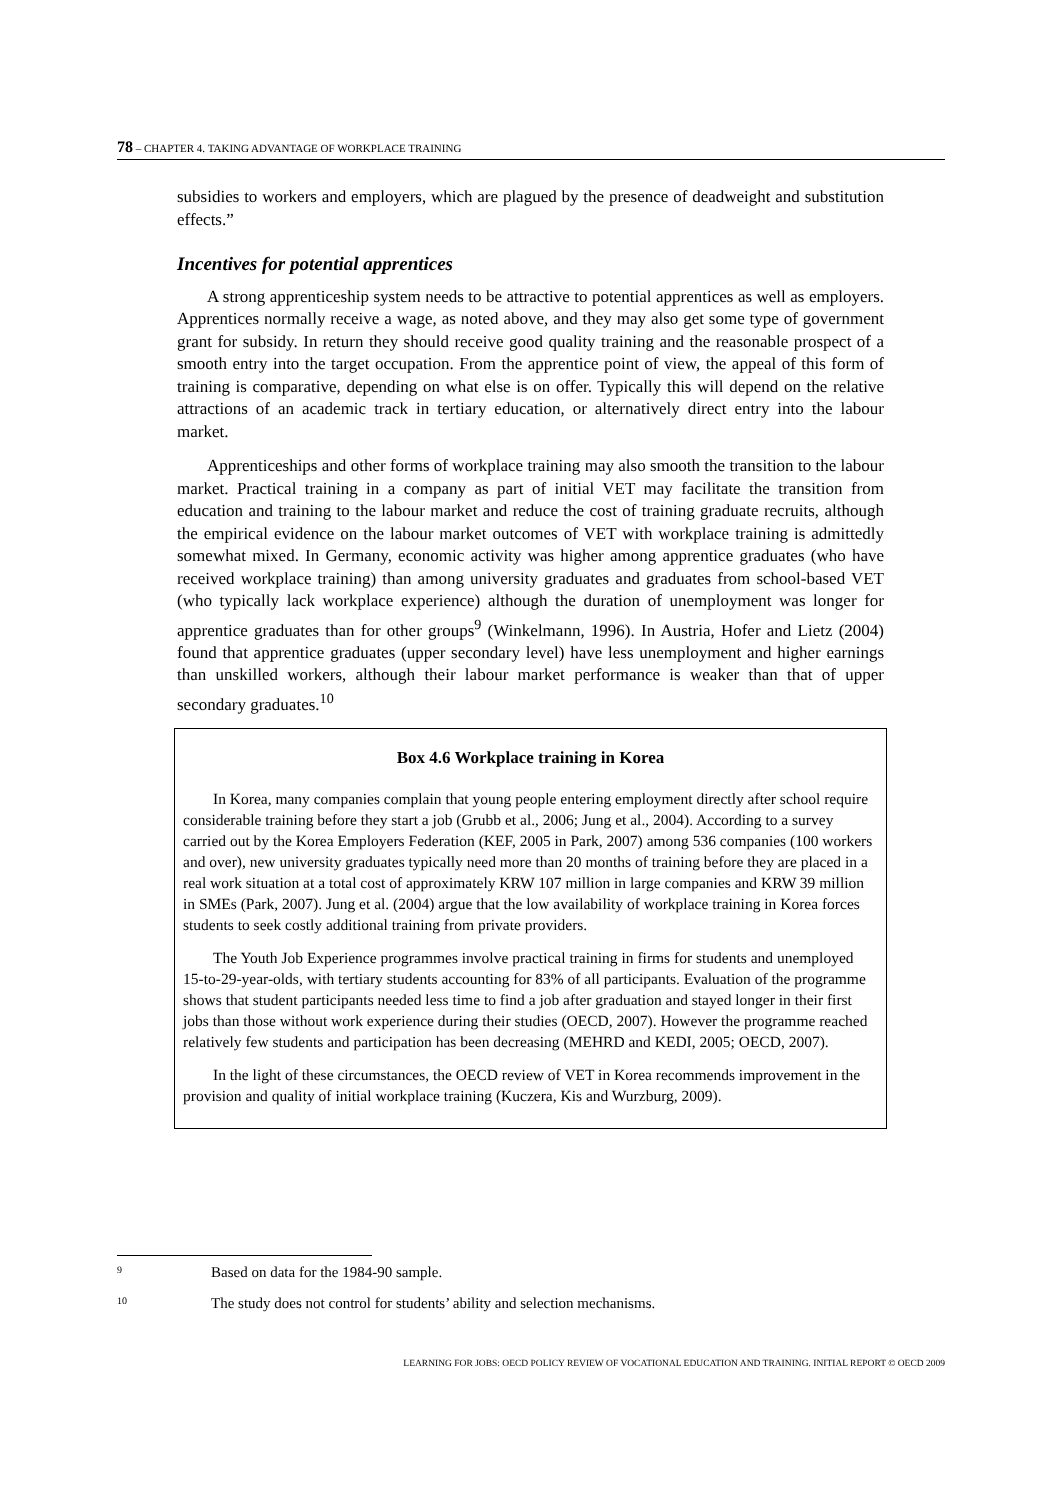78 – CHAPTER 4. TAKING ADVANTAGE OF WORKPLACE TRAINING
subsidies to workers and employers, which are plagued by the presence of deadweight and substitution effects.”
Incentives for potential apprentices
A strong apprenticeship system needs to be attractive to potential apprentices as well as employers. Apprentices normally receive a wage, as noted above, and they may also get some type of government grant for subsidy. In return they should receive good quality training and the reasonable prospect of a smooth entry into the target occupation. From the apprentice point of view, the appeal of this form of training is comparative, depending on what else is on offer. Typically this will depend on the relative attractions of an academic track in tertiary education, or alternatively direct entry into the labour market.
Apprenticeships and other forms of workplace training may also smooth the transition to the labour market. Practical training in a company as part of initial VET may facilitate the transition from education and training to the labour market and reduce the cost of training graduate recruits, although the empirical evidence on the labour market outcomes of VET with workplace training is admittedly somewhat mixed. In Germany, economic activity was higher among apprentice graduates (who have received workplace training) than among university graduates and graduates from school-based VET (who typically lack workplace experience) although the duration of unemployment was longer for apprentice graduates than for other groups<sup>9</sup> (Winkelmann, 1996). In Austria, Hofer and Lietz (2004) found that apprentice graduates (upper secondary level) have less unemployment and higher earnings than unskilled workers, although their labour market performance is weaker than that of upper secondary graduates.<sup>10</sup>
Box 4.6 Workplace training in Korea
In Korea, many companies complain that young people entering employment directly after school require considerable training before they start a job (Grubb et al., 2006; Jung et al., 2004). According to a survey carried out by the Korea Employers Federation (KEF, 2005 in Park, 2007) among 536 companies (100 workers and over), new university graduates typically need more than 20 months of training before they are placed in a real work situation at a total cost of approximately KRW 107 million in large companies and KRW 39 million in SMEs (Park, 2007). Jung et al. (2004) argue that the low availability of workplace training in Korea forces students to seek costly additional training from private providers.
The Youth Job Experience programmes involve practical training in firms for students and unemployed 15-to-29-year-olds, with tertiary students accounting for 83% of all participants. Evaluation of the programme shows that student participants needed less time to find a job after graduation and stayed longer in their first jobs than those without work experience during their studies (OECD, 2007). However the programme reached relatively few students and participation has been decreasing (MEHRD and KEDI, 2005; OECD, 2007).
In the light of these circumstances, the OECD review of VET in Korea recommends improvement in the provision and quality of initial workplace training (Kuczera, Kis and Wurzburg, 2009).
9 Based on data for the 1984-90 sample.
10 The study does not control for students’ ability and selection mechanisms.
LEARNING FOR JOBS: OECD POLICY REVIEW OF VOCATIONAL EDUCATION AND TRAINING. INITIAL REPORT © OECD 2009